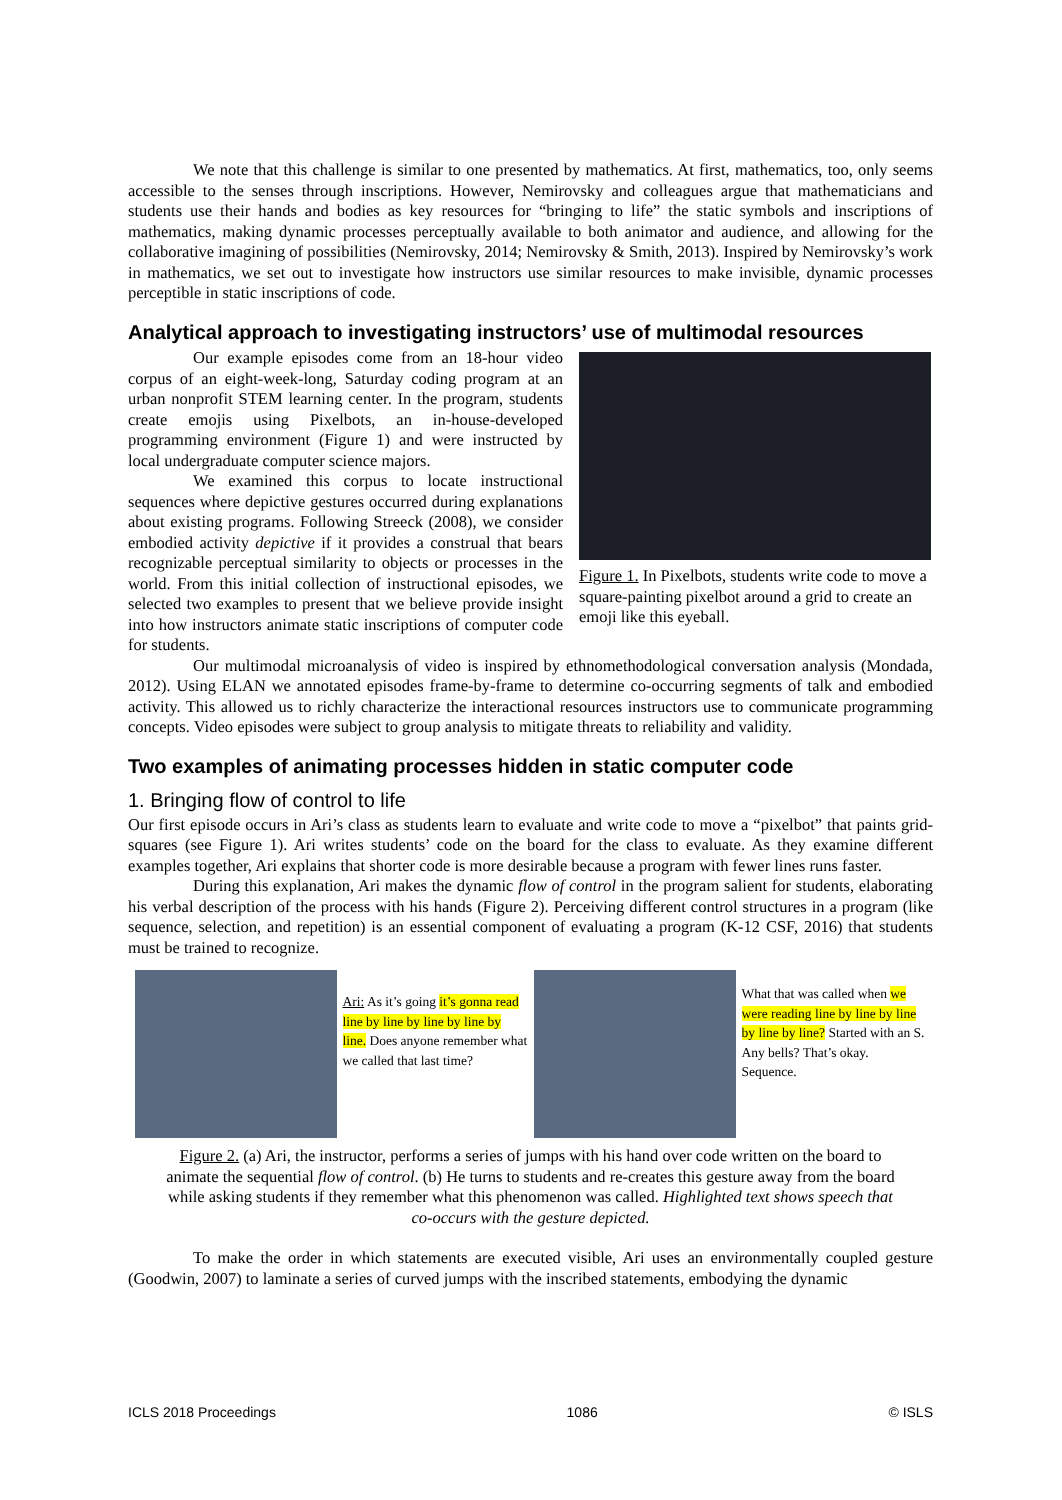We note that this challenge is similar to one presented by mathematics. At first, mathematics, too, only seems accessible to the senses through inscriptions. However, Nemirovsky and colleagues argue that mathematicians and students use their hands and bodies as key resources for “bringing to life” the static symbols and inscriptions of mathematics, making dynamic processes perceptually available to both animator and audience, and allowing for the collaborative imagining of possibilities (Nemirovsky, 2014; Nemirovsky & Smith, 2013). Inspired by Nemirovsky’s work in mathematics, we set out to investigate how instructors use similar resources to make invisible, dynamic processes perceptible in static inscriptions of code.
Analytical approach to investigating instructors’ use of multimodal resources
Our example episodes come from an 18-hour video corpus of an eight-week-long, Saturday coding program at an urban nonprofit STEM learning center. In the program, students create emojis using Pixelbots, an in-house-developed programming environment (Figure 1) and were instructed by local undergraduate computer science majors.
We examined this corpus to locate instructional sequences where depictive gestures occurred during explanations about existing programs. Following Streeck (2008), we consider embodied activity depictive if it provides a construal that bears recognizable perceptual similarity to objects or processes in the world. From this initial collection of instructional episodes, we selected two examples to present that we believe provide insight into how instructors animate static inscriptions of computer code for students.
Figure 1. In Pixelbots, students write code to move a square-painting pixelbot around a grid to create an emoji like this eyeball.
Our multimodal microanalysis of video is inspired by ethnomethodological conversation analysis (Mondada, 2012). Using ELAN we annotated episodes frame-by-frame to determine co-occurring segments of talk and embodied activity. This allowed us to richly characterize the interactional resources instructors use to communicate programming concepts. Video episodes were subject to group analysis to mitigate threats to reliability and validity.
Two examples of animating processes hidden in static computer code
1. Bringing flow of control to life
Our first episode occurs in Ari’s class as students learn to evaluate and write code to move a “pixelbot” that paints grid-squares (see Figure 1). Ari writes students’ code on the board for the class to evaluate. As they examine different examples together, Ari explains that shorter code is more desirable because a program with fewer lines runs faster.
During this explanation, Ari makes the dynamic flow of control in the program salient for students, elaborating his verbal description of the process with his hands (Figure 2). Perceiving different control structures in a program (like sequence, selection, and repetition) is an essential component of evaluating a program (K-12 CSF, 2016) that students must be trained to recognize.
Ari: As it’s going it’s gonna read line by line by line by line by line. Does anyone remember what we called that last time?
What that was called when we were reading line by line by line by line by line? Started with an S. Any bells? That’s okay. Sequence.
Figure 2. (a) Ari, the instructor, performs a series of jumps with his hand over code written on the board to animate the sequential flow of control. (b) He turns to students and re-creates this gesture away from the board while asking students if they remember what this phenomenon was called. Highlighted text shows speech that co-occurs with the gesture depicted.
To make the order in which statements are executed visible, Ari uses an environmentally coupled gesture (Goodwin, 2007) to laminate a series of curved jumps with the inscribed statements, embodying the dynamic
ICLS 2018 Proceedings 1086 © ISLS